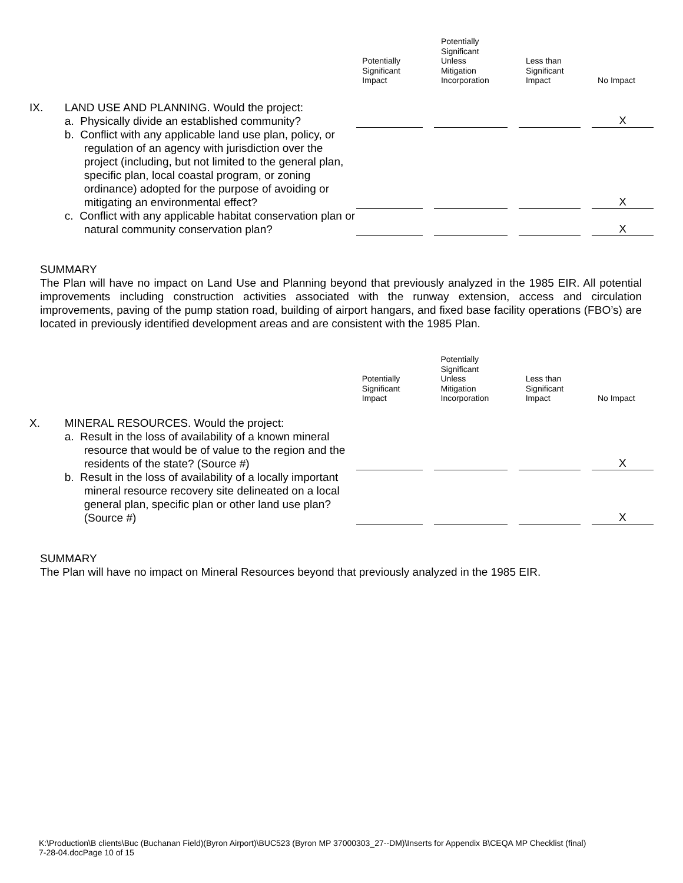| | | Potentially Significant Impact | | Potentially Significant Unless Mitigation Incorporation | | Less than Significant Impact | | No Impact |
| IX. | LAND USE AND PLANNING. Would the project: a. Physically divide an established community? | | | | | | | X |
| | b. Conflict with any applicable land use plan, policy, or regulation of an agency with jurisdiction over the project (including, but not limited to the general plan, specific plan, local coastal program, or zoning ordinance) adopted for the purpose of avoiding or mitigating an environmental effect? | | | | | | | X |
| | c. Conflict with any applicable habitat conservation plan or natural community conservation plan? | | | | | | | X |
SUMMARY
The Plan will have no impact on Land Use and Planning beyond that previously analyzed in the 1985 EIR. All potential improvements including construction activities associated with the runway extension, access and circulation improvements, paving of the pump station road, building of airport hangars, and fixed base facility operations (FBO’s) are located in previously identified development areas and are consistent with the 1985 Plan.
| | | Potentially Significant Impact | | Potentially Significant Unless Mitigation Incorporation | | Less than Significant Impact | | No Impact |
| X. | MINERAL RESOURCES. Would the project: a. Result in the loss of availability of a known mineral resource that would be of value to the region and the residents of the state? (Source #) | | | | | | | X |
| | b. Result in the loss of availability of a locally important mineral resource recovery site delineated on a local general plan, specific plan or other land use plan? (Source #) | | | | | | | X |
SUMMARY
The Plan will have no impact on Mineral Resources beyond that previously analyzed in the 1985 EIR.
K:\Production\B clients\Buc (Buchanan Field)(Byron Airport)\BUC523 (Byron MP 37000303_27--DM)\Inserts for Appendix B\CEQA MP Checklist (final)
7-28-04.docPage 10 of 15